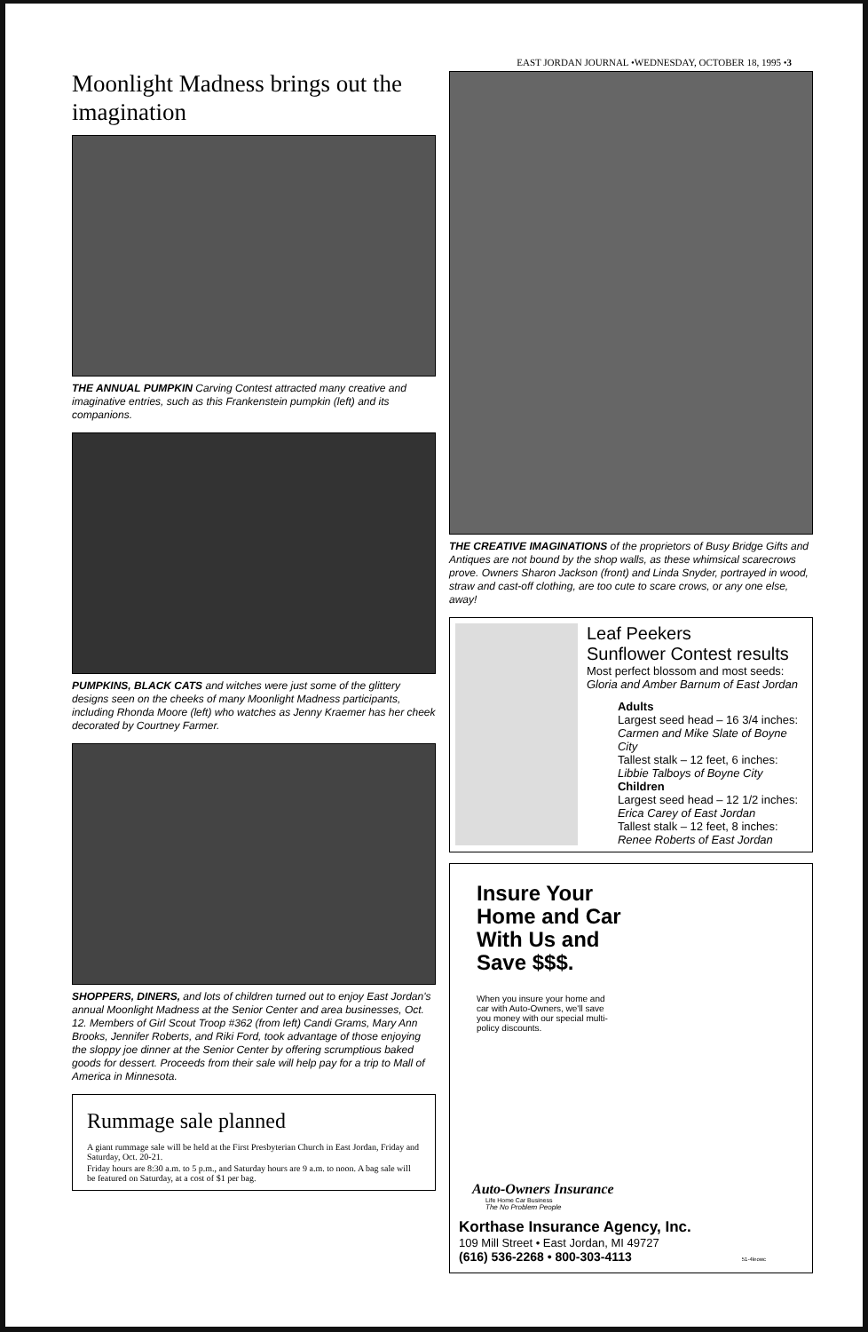EAST JORDAN JOURNAL •WEDNESDAY, OCTOBER 18, 1995 •3
Moonlight Madness brings out the imagination
THE ANNUAL PUMPKIN Carving Contest attracted many creative and imaginative entries, such as this Frankenstein pumpkin (left) and its companions.
PUMPKINS, BLACK CATS and witches were just some of the glittery designs seen on the cheeks of many Moonlight Madness participants, including Rhonda Moore (left) who watches as Jenny Kraemer has her cheek decorated by Courtney Farmer.
SHOPPERS, DINERS, and lots of children turned out to enjoy East Jordan's annual Moonlight Madness at the Senior Center and area businesses, Oct. 12. Members of Girl Scout Troop #362 (from left) Candi Grams, Mary Ann Brooks, Jennifer Roberts, and Riki Ford, took advantage of those enjoying the sloppy joe dinner at the Senior Center by offering scrumptious baked goods for dessert. Proceeds from their sale will help pay for a trip to Mall of America in Minnesota.
Rummage sale planned
A giant rummage sale will be held at the First Presbyterian Church in East Jordan, Friday and Saturday, Oct. 20-21.
Friday hours are 8:30 a.m. to 5 p.m., and Saturday hours are 9 a.m. to noon. A bag sale will be featured on Saturday, at a cost of $1 per bag.
THE CREATIVE IMAGINATIONS of the proprietors of Busy Bridge Gifts and Antiques are not bound by the shop walls, as these whimsical scarecrows prove. Owners Sharon Jackson (front) and Linda Snyder, portrayed in wood, straw and cast-off clothing, are too cute to scare crows, or any one else, away!
Leaf Peekers
Sunflower Contest results
Most perfect blossom and most seeds:
Gloria and Amber Barnum of East Jordan
Adults
Largest seed head – 16 3/4 inches:
Carmen and Mike Slate of Boyne City
Tallest stalk – 12 feet, 6 inches:
Libbie Talboys of Boyne City
Children
Largest seed head – 12 1/2 inches:
Erica Carey of East Jordan
Tallest stalk – 12 feet, 8 inches:
Renee Roberts of East Jordan
Insure Your
Home and Car
With Us and
Save $$$.
When you insure your home and car with Auto-Owners, we'll save you money with our special multi-policy discounts.
Auto-Owners Insurance
Life Home Car Business
The No Problem People
Korthase Insurance Agency, Inc.
109 Mill Street • East Jordan, MI 49727
(616) 536-2268 • 800-303-4113 51-4leowc